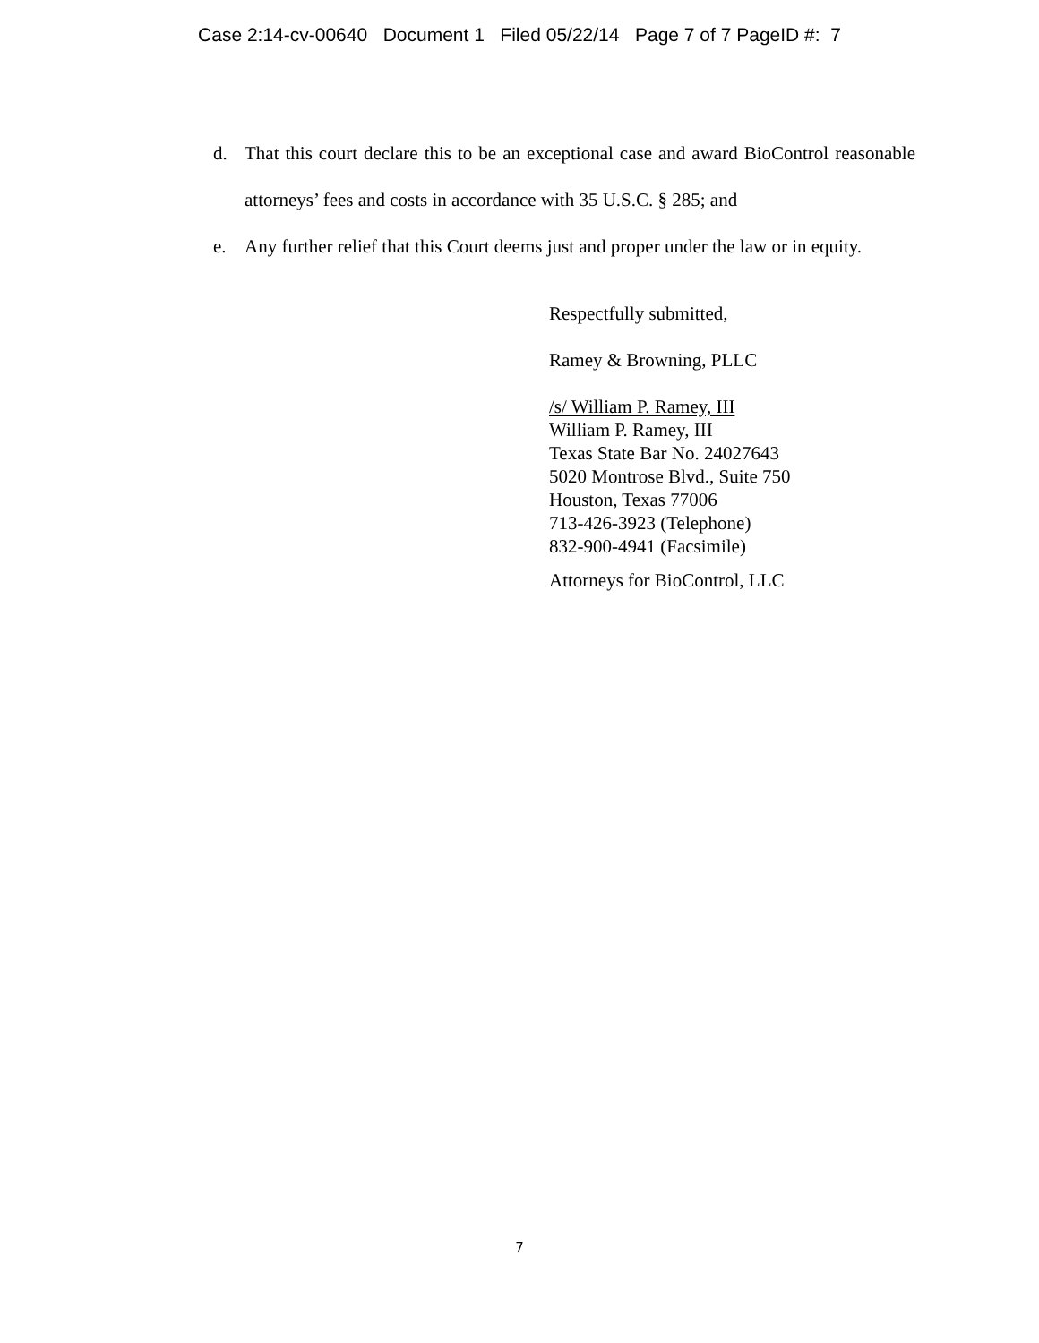Case 2:14-cv-00640 Document 1 Filed 05/22/14 Page 7 of 7 PageID #: 7
d. That this court declare this to be an exceptional case and award BioControl reasonable attorneys’ fees and costs in accordance with 35 U.S.C. § 285; and
e. Any further relief that this Court deems just and proper under the law or in equity.
Respectfully submitted,
Ramey & Browning, PLLC
/s/ William P. Ramey, III
William P. Ramey, III
Texas State Bar No. 24027643
5020 Montrose Blvd., Suite 750
Houston, Texas 77006
713-426-3923 (Telephone)
832-900-4941 (Facsimile)
Attorneys for BioControl, LLC
7